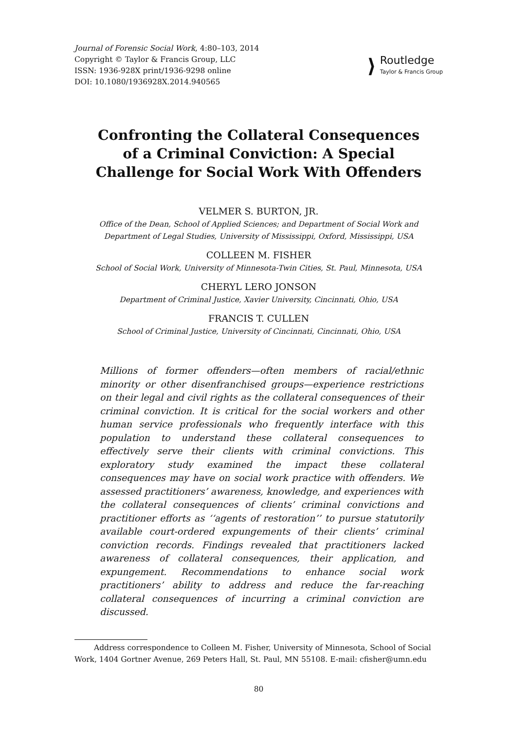Journal of Forensic Social Work, 4:80–103, 2014
Copyright © Taylor & Francis Group, LLC
ISSN: 1936-928X print/1936-9298 online
DOI: 10.1080/1936928X.2014.940565
⟩
Routledge
Taylor & Francis Group
Confronting the Collateral Consequences
of a Criminal Conviction: A Special
Challenge for Social Work With Offenders
VELMER S. BURTON, JR.
Office of the Dean, School of Applied Sciences; and Department of Social Work and
Department of Legal Studies, University of Mississippi, Oxford, Mississippi, USA
COLLEEN M. FISHER
School of Social Work, University of Minnesota-Twin Cities, St. Paul, Minnesota, USA
CHERYL LERO JONSON
Department of Criminal Justice, Xavier University, Cincinnati, Ohio, USA
FRANCIS T. CULLEN
School of Criminal Justice, University of Cincinnati, Cincinnati, Ohio, USA
Millions of former offenders—often members of racial/ethnic minority or other disenfranchised groups—experience restrictions on their legal and civil rights as the collateral consequences of their criminal conviction. It is critical for the social workers and other human service professionals who frequently interface with this population to understand these collateral consequences to effectively serve their clients with criminal convictions. This exploratory study examined the impact these collateral consequences may have on social work practice with offenders. We assessed practitioners’ awareness, knowledge, and experiences with the collateral consequences of clients’ criminal convictions and practitioner efforts as ‘‘agents of restoration’’ to pursue statutorily available court-ordered expungements of their clients’ criminal conviction records. Findings revealed that practitioners lacked awareness of collateral consequences, their application, and expungement. Recommendations to enhance social work practitioners’ ability to address and reduce the far-reaching collateral consequences of incurring a criminal conviction are discussed.
Address correspondence to Colleen M. Fisher, University of Minnesota, School of Social Work, 1404 Gortner Avenue, 269 Peters Hall, St. Paul, MN 55108. E-mail: cfisher@umn.edu
80